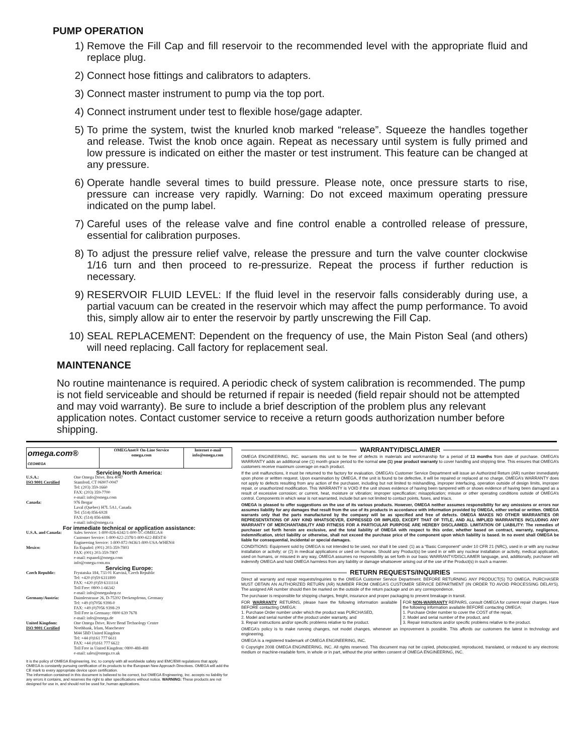PUMP OPERATION
1) Remove the Fill Cap and fill reservoir to the recommended level with the appropriate fluid and replace plug.
2) Connect hose fittings and calibrators to adapters.
3) Connect master instrument to pump via the top port.
4) Connect instrument under test to flexible hose/gage adapter.
5) To prime the system, twist the knurled knob marked “release”. Squeeze the handles together and release. Twist the knob once again. Repeat as necessary until system is fully primed and low pressure is indicated on either the master or test instrument. This feature can be changed at any pressure.
6) Operate handle several times to build pressure. Please note, once pressure starts to rise, pressure can increase very rapidly. Warning: Do not exceed maximum operating pressure indicated on the pump label.
7) Careful uses of the release valve and fine control enable a controlled release of pressure, essential for calibration purposes.
8) To adjust the pressure relief valve, release the pressure and turn the valve counter clockwise 1/16 turn and then proceed to re-pressurize. Repeat the process if further reduction is necessary.
9) RESERVOIR FLUID LEVEL: If the fluid level in the reservoir falls considerably during use, a partial vacuum can be created in the reservoir which may affect the pump performance. To avoid this, simply allow air to enter the reservoir by partly unscrewing the Fill Cap.
10) SEAL REPLACEMENT: Dependent on the frequency of use, the Main Piston Seal (and others) will need replacing. Call factory for replacement seal.
MAINTENANCE
No routine maintenance is required. A periodic check of system calibration is recommended. The pump is not field serviceable and should be returned if repair is needed (field repair should not be attempted and may void warranty). Be sure to include a brief description of the problem plus any relevant application notes. Contact customer service to receive a return goods authorization number before shipping.
omega.com® CEOMEGA
OMEGAnet® On-Line Service
omega.com
Internet e-mail
info@omega.com
Servicing North America:
U.S.A.:
ISO 9001 Certified One Omega Drive, Box 4047
Stamford, CT 06907-0047
Tel: (203) 359-1660
FAX: (203) 359-7700
e-mail: info@omega.com
Canada: 976 Bergar
Laval (Quebec) H7L 5A1, Canada
Tel: (514) 856-6928
FAX: (514) 856-6886
e-mail: info@omega.ca
For immediate technical or application assistance:
U.S.A. and Canada: Sales Service: 1-800-826-6342/1-800-TC-OMEGA®
Customer Service: 1-800-622-2378/1-800-622-BEST®
Engineering Service: 1-800-872-9436/1-800-USA-WHEN®
Mexico: En Español: (001) 203-359-7803
FAX: (001) 203-359-7807
e-mail: espanol@omega.com
info@omega.com.mx
Servicing Europe:
Czech Republic: Frystatska 184, 733 01 Karviná, Czech Republic
Tel: +420 (0)59 6311899
FAX: +420 (0)59 6311114
Toll Free: 0800-1-66342
e-mail: info@omegashop.cz
Germany/Austria: Daimlerstrasse 26, D-75392 Deckenpfronn, Germany
Tel: +49 (0)7056 9398-0
FAX: +49 (0)7056 9398-29
Toll Free in Germany: 0800 639 7678
e-mail: info@omega.de
United Kingdom:
ISO 9001 Certified One Omega Drive, River Bend Technology Centre
Northbank, Irlam, Manchester
M44 5BD United Kingdom
Tel: +44 (0)161 777 6611
FAX: +44 (0)161 777 6622
Toll Free in United Kingdom: 0800-488-488
e-mail: sales@omega.co.uk
It is the policy of OMEGA Engineering, Inc. to comply with all worldwide safety and EMC/EMI regulations that apply. OMEGA is constantly pursuing certification of its products to the European New Approach Directives. OMEGA will add the CE mark to every appropriate device upon certification.
The information contained in this document is believed to be correct, but OMEGA Engineering, Inc. accepts no liability for any errors it contains, and reserves the right to alter specifications without notice. WARNING: These products are not designed for use in, and should not be used for, human applications.
WARRANTY/DISCLAIMER
OMEGA ENGINEERING, INC. warrants this unit to be free of defects in materials and workmanship for a period of 13 months from date of purchase. OMEGA’s WARRANTY adds an additional one (1) month grace period to the normal one (1) year product warranty to cover handling and shipping time. This ensures that OMEGA’s customers receive maximum coverage on each product.
If the unit malfunctions, it must be returned to the factory for evaluation. OMEGA’s Customer Service Department will issue an Authorized Return (AR) number immediately upon phone or written request. Upon examination by OMEGA, if the unit is found to be defective, it will be repaired or replaced at no charge. OMEGA’s WARRANTY does not apply to defects resulting from any action of the purchaser, including but not limited to mishandling, improper interfacing, operation outside of design limits, improper repair, or unauthorized modification. This WARRANTY is VOID if the unit shows evidence of having been tampered with or shows evidence of having been damaged as a result of excessive corrosion; or current, heat, moisture or vibration; improper specification; misapplication; misuse or other operating conditions outside of OMEGA’s control. Components in which wear is not warranted, include but are not limited to contact points, fuses, and triacs.
OMEGA is pleased to offer suggestions on the use of its various products. However, OMEGA neither assumes responsibility for any omissions or errors nor assumes liability for any damages that result from the use of its products in accordance with information provided by OMEGA, either verbal or written. OMEGA warrants only that the parts manufactured by the company will be as specified and free of defects. OMEGA MAKES NO OTHER WARRANTIES OR REPRESENTATIONS OF ANY KIND WHATSOEVER, EXPRESSED OR IMPLIED, EXCEPT THAT OF TITLE, AND ALL IMPLIED WARRANTIES INCLUDING ANY WARRANTY OF MERCHANTABILITY AND FITNESS FOR A PARTICULAR PURPOSE ARE HEREBY DISCLAIMED. LIMITATION OF LIABILITY: The remedies of purchaser set forth herein are exclusive, and the total liability of OMEGA with respect to this order, whether based on contract, warranty, negligence, indemnification, strict liability or otherwise, shall not exceed the purchase price of the component upon which liability is based. In no event shall OMEGA be liable for consequential, incidental or special damages.
CONDITIONS: Equipment sold by OMEGA is not intended to be used, nor shall it be used: (1) as a “Basic Component” under 10 CFR 21 (NRC), used in or with any nuclear installation or activity; or (2) in medical applications or used on humans. Should any Product(s) be used in or with any nuclear installation or activity, medical application, used on humans, or misused in any way, OMEGA assumes no responsibility as set forth in our basic WARRANTY/DISCLAIMER language, and, additionally, purchaser will indemnify OMEGA and hold OMEGA harmless from any liability or damage whatsoever arising out of the use of the Product(s) in such a manner.
RETURN REQUESTS/INQUIRIES
Direct all warranty and repair requests/inquiries to the OMEGA Customer Service Department. BEFORE RETURNING ANY PRODUCT(S) TO OMEGA, PURCHASER MUST OBTAIN AN AUTHORIZED RETURN (AR) NUMBER FROM OMEGA’S CUSTOMER SERVICE DEPARTMENT (IN ORDER TO AVOID PROCESSING DELAYS). The assigned AR number should then be marked on the outside of the return package and on any correspondence.
The purchaser is responsible for shipping charges, freight, insurance and proper packaging to prevent breakage in transit.
FOR WARRANTY RETURNS, please have the following information available BEFORE contacting OMEGA:
1. Purchase Order number under which the product was PURCHASED,
2. Model and serial number of the product under warranty, and
3. Repair instructions and/or specific problems relative to the product.
FOR NON-WARRANTY REPAIRS, consult OMEGA for current repair charges. Have the following information available BEFORE contacting OMEGA:
1. Purchase Order number to cover the COST of the repair,
2. Model and serial number of the product, and
3. Repair instructions and/or specific problems relative to the product.
OMEGA’s policy is to make running changes, not model changes, whenever an improvement is possible. This affords our customers the latest in technology and engineering.
OMEGA is a registered trademark of OMEGA ENGINEERING, INC.
© Copyright 2008 OMEGA ENGINEERING, INC. All rights reserved. This document may not be copied, photocopied, reproduced, translated, or reduced to any electronic medium or machine-readable form, in whole or in part, without the prior written consent of OMEGA ENGINEERING, INC.